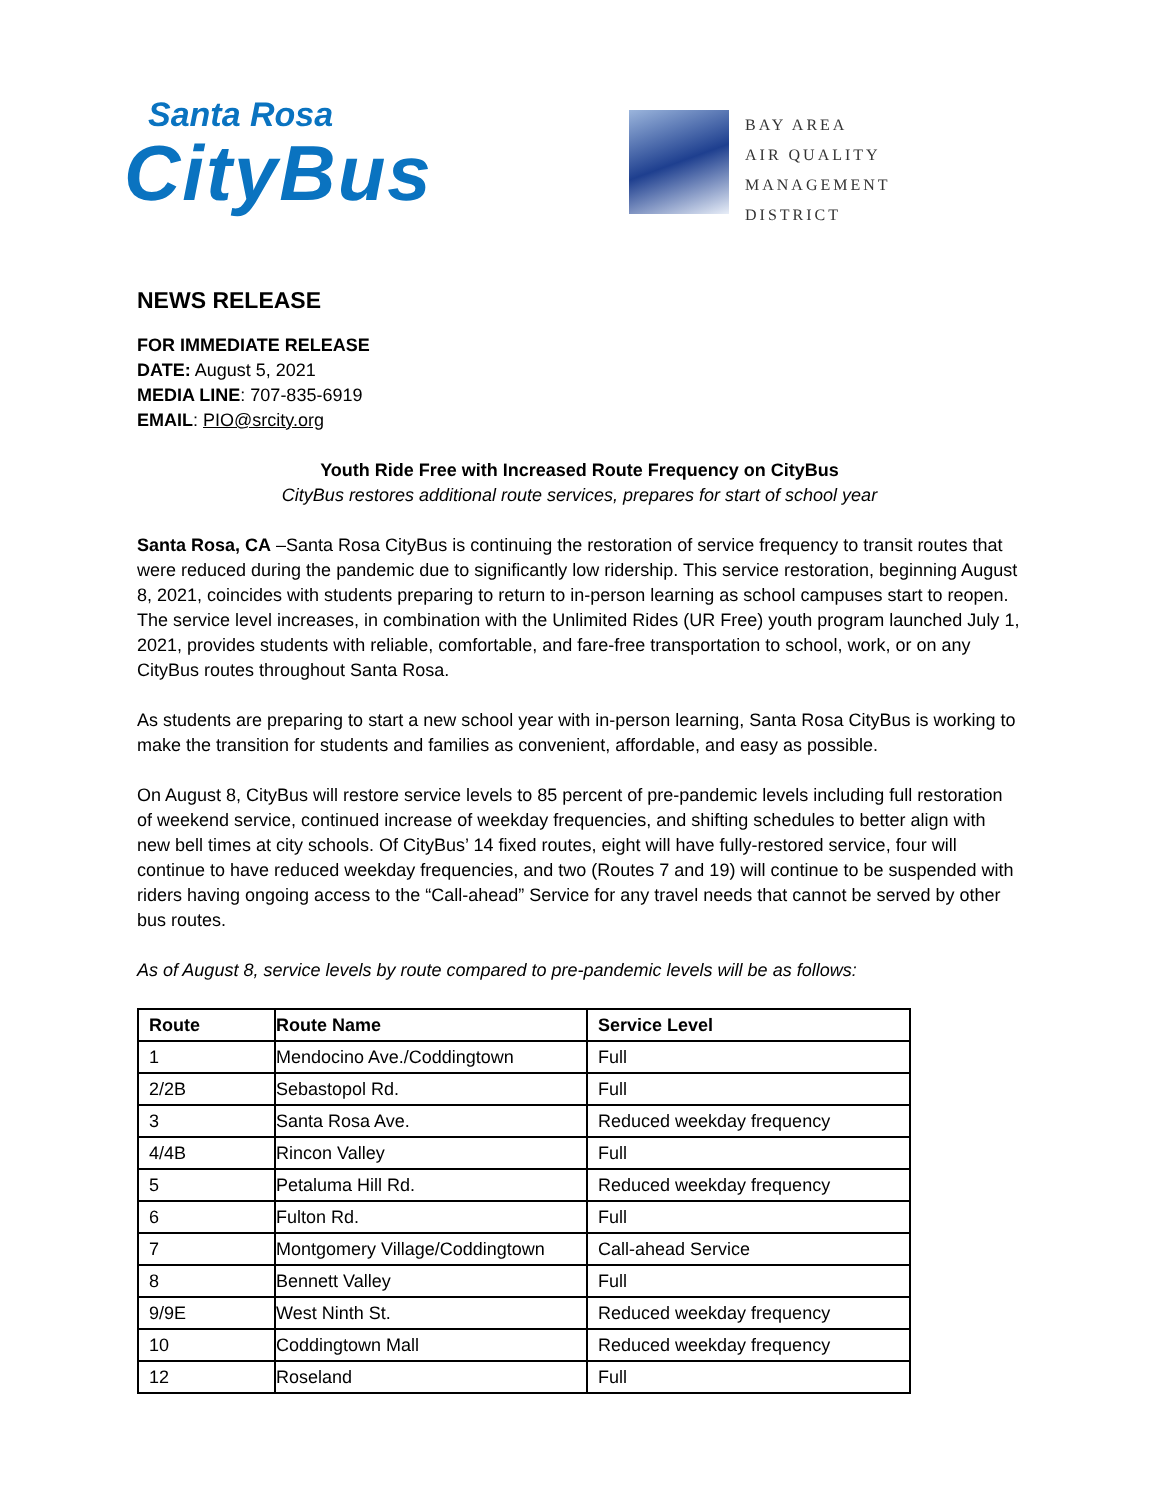Santa Rosa
CityBus
BAY AREA
AIR QUALITY
MANAGEMENT
DISTRICT
NEWS RELEASE
FOR IMMEDIATE RELEASE
DATE: August 5, 2021
MEDIA LINE: 707-835-6919
EMAIL: PIO@srcity.org
Youth Ride Free with Increased Route Frequency on CityBus
CityBus restores additional route services, prepares for start of school year
Santa Rosa, CA –Santa Rosa CityBus is continuing the restoration of service frequency to transit routes that were reduced during the pandemic due to significantly low ridership. This service restoration, beginning August 8, 2021, coincides with students preparing to return to in-person learning as school campuses start to reopen. The service level increases, in combination with the Unlimited Rides (UR Free) youth program launched July 1, 2021, provides students with reliable, comfortable, and fare-free transportation to school, work, or on any CityBus routes throughout Santa Rosa.
As students are preparing to start a new school year with in-person learning, Santa Rosa CityBus is working to make the transition for students and families as convenient, affordable, and easy as possible.
On August 8, CityBus will restore service levels to 85 percent of pre-pandemic levels including full restoration of weekend service, continued increase of weekday frequencies, and shifting schedules to better align with new bell times at city schools. Of CityBus’ 14 fixed routes, eight will have fully-restored service, four will continue to have reduced weekday frequencies, and two (Routes 7 and 19) will continue to be suspended with riders having ongoing access to the “Call-ahead” Service for any travel needs that cannot be served by other bus routes.
As of August 8, service levels by route compared to pre-pandemic levels will be as follows:
| Route | Route Name | Service Level |
| --- | --- | --- |
| 1 | Mendocino Ave./Coddingtown | Full |
| 2/2B | Sebastopol Rd. | Full |
| 3 | Santa Rosa Ave. | Reduced weekday frequency |
| 4/4B | Rincon Valley | Full |
| 5 | Petaluma Hill Rd. | Reduced weekday frequency |
| 6 | Fulton Rd. | Full |
| 7 | Montgomery Village/Coddingtown | Call-ahead Service |
| 8 | Bennett Valley | Full |
| 9/9E | West Ninth St. | Reduced weekday frequency |
| 10 | Coddingtown Mall | Reduced weekday frequency |
| 12 | Roseland | Full |